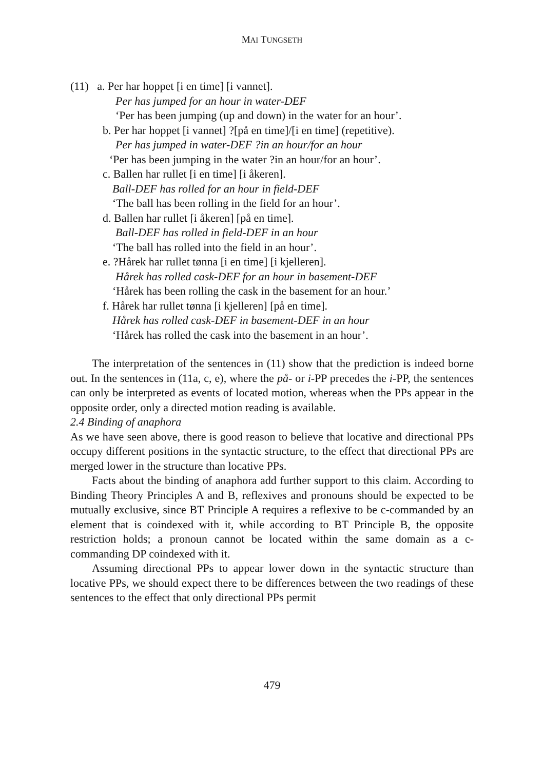MAI TUNGSETH
(11) a. Per har hoppet [i en time] [i vannet].
Per has jumped for an hour in water-DEF
‘Per has been jumping (up and down) in the water for an hour’.
b. Per har hoppet [i vannet] ?[på en time]/[i en time] (repetitive).
Per has jumped in water-DEF ?in an hour/for an hour
‘Per has been jumping in the water ?in an hour/for an hour’.
c. Ballen har rullet [i en time] [i åkeren].
Ball-DEF has rolled for an hour in field-DEF
‘The ball has been rolling in the field for an hour’.
d. Ballen har rullet [i åkeren] [på en time].
Ball-DEF has rolled in field-DEF in an hour
‘The ball has rolled into the field in an hour’.
e. ?Hårek har rullet tønna [i en time] [i kjelleren].
Hårek has rolled cask-DEF for an hour in basement-DEF
‘Hårek has been rolling the cask in the basement for an hour.’
f. Hårek har rullet tønna [i kjelleren] [på en time].
Hårek has rolled cask-DEF in basement-DEF in an hour
‘Hårek has rolled the cask into the basement in an hour’.
The interpretation of the sentences in (11) show that the prediction is indeed borne out. In the sentences in (11a, c, e), where the på- or i-PP precedes the i-PP, the sentences can only be interpreted as events of located motion, whereas when the PPs appear in the opposite order, only a directed motion reading is available.
2.4 Binding of anaphora
As we have seen above, there is good reason to believe that locative and directional PPs occupy different positions in the syntactic structure, to the effect that directional PPs are merged lower in the structure than locative PPs.
Facts about the binding of anaphora add further support to this claim. According to Binding Theory Principles A and B, reflexives and pronouns should be expected to be mutually exclusive, since BT Principle A requires a reflexive to be c-commanded by an element that is coindexed with it, while according to BT Principle B, the opposite restriction holds; a pronoun cannot be located within the same domain as a c-commanding DP coindexed with it.
Assuming directional PPs to appear lower down in the syntactic structure than locative PPs, we should expect there to be differences between the two readings of these sentences to the effect that only directional PPs permit
479